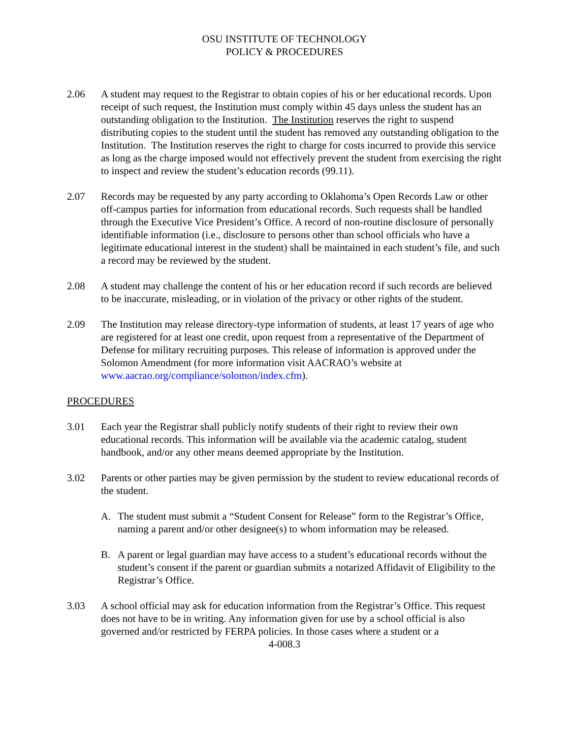OSU INSTITUTE OF TECHNOLOGY
POLICY & PROCEDURES
2.06 A student may request to the Registrar to obtain copies of his or her educational records. Upon receipt of such request, the Institution must comply within 45 days unless the student has an outstanding obligation to the Institution. The Institution reserves the right to suspend distributing copies to the student until the student has removed any outstanding obligation to the Institution. The Institution reserves the right to charge for costs incurred to provide this service as long as the charge imposed would not effectively prevent the student from exercising the right to inspect and review the student’s education records (99.11).
2.07 Records may be requested by any party according to Oklahoma’s Open Records Law or other off-campus parties for information from educational records. Such requests shall be handled through the Executive Vice President’s Office. A record of non-routine disclosure of personally identifiable information (i.e., disclosure to persons other than school officials who have a legitimate educational interest in the student) shall be maintained in each student’s file, and such a record may be reviewed by the student.
2.08 A student may challenge the content of his or her education record if such records are believed to be inaccurate, misleading, or in violation of the privacy or other rights of the student.
2.09 The Institution may release directory-type information of students, at least 17 years of age who are registered for at least one credit, upon request from a representative of the Department of Defense for military recruiting purposes. This release of information is approved under the Solomon Amendment (for more information visit AACRAO’s website at www.aacrao.org/compliance/solomon/index.cfm).
PROCEDURES
3.01 Each year the Registrar shall publicly notify students of their right to review their own educational records. This information will be available via the academic catalog, student handbook, and/or any other means deemed appropriate by the Institution.
3.02 Parents or other parties may be given permission by the student to review educational records of the student.
A. The student must submit a “Student Consent for Release” form to the Registrar’s Office, naming a parent and/or other designee(s) to whom information may be released.
B. A parent or legal guardian may have access to a student’s educational records without the student’s consent if the parent or guardian submits a notarized Affidavit of Eligibility to the Registrar’s Office.
3.03 A school official may ask for education information from the Registrar’s Office. This request does not have to be in writing. Any information given for use by a school official is also governed and/or restricted by FERPA policies. In those cases where a student or a
4-008.3